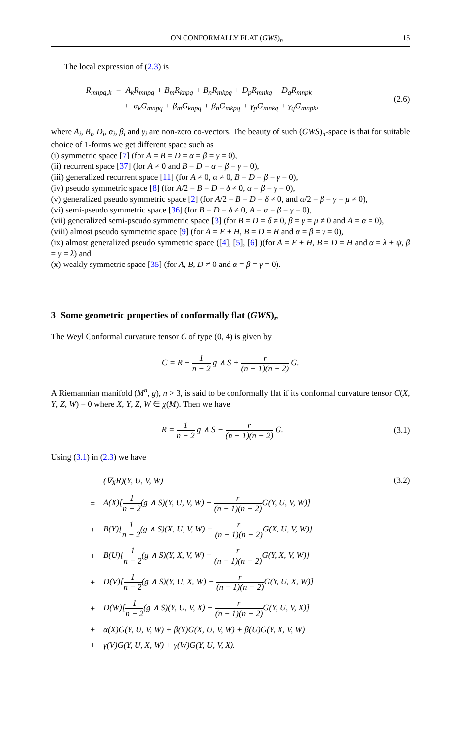ON CONFORMALLY FLAT (GWS)<sub>n</sub> 15
The local expression of (2.3) is
R<sub>mnpq,k</sub> = A<sub>k</sub>R<sub>mnpq</sub> + B<sub>m</sub>R<sub>knpq</sub> + B<sub>n</sub>R<sub>mkpq</sub> + D<sub>p</sub>R<sub>mnkq</sub> + D<sub>q</sub>R<sub>mnpk</sub>
+ α<sub>k</sub>G<sub>mnpq</sub> + β<sub>m</sub>G<sub>knpq</sub> + β<sub>n</sub>G<sub>mkpq</sub> + γ<sub>p</sub>G<sub>mnkq</sub> + γ<sub>q</sub>G<sub>mnpk</sub>,
(2.6)
where A<sub>i</sub>, B<sub>i</sub>, D<sub>i</sub>, α<sub>i</sub>, β<sub>i</sub> and γ<sub>i</sub> are non-zero co-vectors. The beauty of such (GWS)<sub>n</sub>-space is that for suitable choice of 1-forms we get different space such as
(i) symmetric space [7] (for A = B = D = α = β = γ = 0),
(ii) recurrent space [37] (for A ≠ 0 and B = D = α = β = γ = 0),
(iii) generalized recurrent space [11] (for A ≠ 0, α ≠ 0, B = D = β = γ = 0),
(iv) pseudo symmetric space [8] (for A/2 = B = D = δ ≠ 0, α = β = γ = 0),
(v) generalized pseudo symmetric space [2] (for A/2 = B = D = δ ≠ 0, and α/2 = β = γ = μ ≠ 0),
(vi) semi-pseudo symmetric space [36] (for B = D = δ ≠ 0, A = α = β = γ = 0),
(vii) generalized semi-pseudo symmetric space [3] (for B = D = δ ≠ 0, β = γ = μ ≠ 0 and A = α = 0),
(viii) almost pseudo symmetric space [9] (for A = E + H, B = D = H and α = β = γ = 0),
(ix) almost generalized pseudo symmetric space ([4], [5], [6] )(for A = E + H, B = D = H and α = λ + ψ, β = γ = λ) and
(x) weakly symmetric space [35] (for A, B, D ≠ 0 and α = β = γ = 0).
3 Some geometric properties of conformally flat (GWS)<sub>n</sub>
The Weyl Conformal curvature tensor C of type (0, 4) is given by
C = R − 1 n − 2 g ∧ S + r (n − 1)(n − 2) G.
A Riemannian manifold (M<sup>n</sup>, g), n > 3, is said to be conformally flat if its conformal curvature tensor C(X, Y, Z, W) = 0 where X, Y, Z, W ∈ χ(M). Then we have
R = 1 n − 2 g ∧ S − r (n − 1)(n − 2) G.
(3.1)
Using (3.1) in (2.3) we have
| | (∇<sub>X</sub>R)(Y, U, V, W) |
| = | A(X)[ 1 n − 2 (g ∧ S)(Y, U, V, W) − r (n − 1)(n − 2) G(Y, U, V, W)] |
| + | B(Y)[ 1 n − 2 (g ∧ S)(X, U, V, W) − r (n − 1)(n − 2) G(X, U, V, W)] |
| + | B(U)[ 1 n − 2 (g ∧ S)(Y, X, V, W) − r (n − 1)(n − 2) G(Y, X, V, W)] |
| + | D(V)[ 1 n − 2 (g ∧ S)(Y, U, X, W) − r (n − 1)(n − 2) G(Y, U, X, W)] |
| + | D(W)[ 1 n − 2 (g ∧ S)(Y, U, V, X) − r (n − 1)(n − 2) G(Y, U, V, X)] |
| + | α(X)G(Y, U, V, W) + β(Y)G(X, U, V, W) + β(U)G(Y, X, V, W) |
| + | γ(V)G(Y, U, X, W) + γ(W)G(Y, U, V, X). |
(3.2)